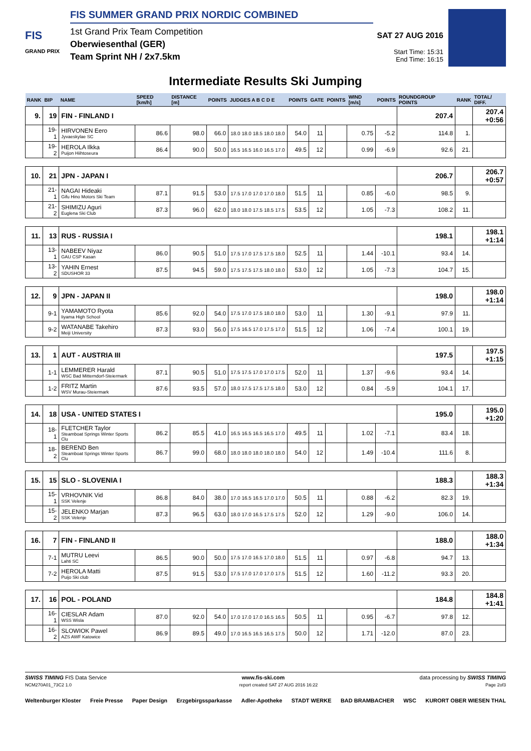FIS
GRAND PRIX
FIS SUMMER GRAND PRIX NORDIC COMBINED
1st Grand Prix Team Competition
Oberwiesenthal (GER)
Team Sprint NH / 2x7.5km
SAT 27 AUG 2016
Start Time: 15:31
End Time: 16:15
Intermediate Results Ski Jumping
| RANK | BIP | NAME | SPEED [km/h] | DISTANCE [m] | POINTS | JUDGES A B C D E | POINTS | GATE | POINTS | WIND [m/s] | POINTS | ROUNDGROUP POINTS | RANK | TOTAL/ DIFF. |
| --- | --- | --- | --- | --- | --- | --- | --- | --- | --- | --- | --- | --- | --- | --- |
| 9. | 19 | FIN - FINLAND I | | | | | | | | | | 207.4 | | 207.4 +0:56 |
| | 19-1 | HIRVONEN Eero Jyvaeskylae SC | 86.6 | 98.0 | 66.0 | 18.0 18.0 18.5 18.0 18.0 | 54.0 | 11 | | 0.75 | -5.2 | 114.8 | 1. | |
| | 19-2 | HEROLA Ilkka Puijon Hiihtoseura | 86.4 | 90.0 | 50.0 | 16.5 16.5 16.0 16.5 17.0 | 49.5 | 12 | | 0.99 | -6.9 | 92.6 | 21. | |
| 10. | 21 | JPN - JAPAN I | | | | | | | | | | 206.7 | | 206.7 +0:57 |
| | 21-1 | NAGAI Hideaki Gifu Hino Motors Ski Team | 87.1 | 91.5 | 53.0 | 17.5 17.0 17.0 17.0 18.0 | 51.5 | 11 | | 0.85 | -6.0 | 98.5 | 9. | |
| | 21-2 | SHIMIZU Aguri Euglena Ski Club | 87.3 | 96.0 | 62.0 | 18.0 18.0 17.5 18.5 17.5 | 53.5 | 12 | | 1.05 | -7.3 | 108.2 | 11. | |
| 11. | 13 | RUS - RUSSIA I | | | | | | | | | | 198.1 | | 198.1 +1:14 |
| | 13-1 | NABEEV Niyaz GAU CSP Kasan | 86.0 | 90.5 | 51.0 | 17.5 17.0 17.5 17.5 18.0 | 52.5 | 11 | | 1.44 | -10.1 | 93.4 | 14. | |
| | 13-2 | YAHIN Ernest SDUSHOR 33 | 87.5 | 94.5 | 59.0 | 17.5 17.5 17.5 18.0 18.0 | 53.0 | 12 | | 1.05 | -7.3 | 104.7 | 15. | |
| 12. | 9 | JPN - JAPAN II | | | | | | | | | | 198.0 | | 198.0 +1:14 |
| | 9-1 | YAMAMOTO Ryota Iiyama High School | 85.6 | 92.0 | 54.0 | 17.5 17.0 17.5 18.0 18.0 | 53.0 | 11 | | 1.30 | -9.1 | 97.9 | 11. | |
| | 9-2 | WATANABE Takehiro Meiji University | 87.3 | 93.0 | 56.0 | 17.5 16.5 17.0 17.5 17.0 | 51.5 | 12 | | 1.06 | -7.4 | 100.1 | 19. | |
| 13. | 1 | AUT - AUSTRIA III | | | | | | | | | | 197.5 | | 197.5 +1:15 |
| | 1-1 | LEMMERER Harald WSC Bad Mitterndorf-Steiermark | 87.1 | 90.5 | 51.0 | 17.5 17.5 17.0 17.0 17.5 | 52.0 | 11 | | 1.37 | -9.6 | 93.4 | 14. | |
| | 1-2 | FRITZ Martin WSV Murau-Steiermark | 87.6 | 93.5 | 57.0 | 18.0 17.5 17.5 17.5 18.0 | 53.0 | 12 | | 0.84 | -5.9 | 104.1 | 17. | |
| 14. | 18 | USA - UNITED STATES I | | | | | | | | | | 195.0 | | 195.0 +1:20 |
| | 18-1 | FLETCHER Taylor Steamboat Springs Winter Sports Clu | 86.2 | 85.5 | 41.0 | 16.5 16.5 16.5 16.5 17.0 | 49.5 | 11 | | 1.02 | -7.1 | 83.4 | 18. | |
| | 18-2 | BEREND Ben Steamboat Springs Winter Sports Clu | 86.7 | 99.0 | 68.0 | 18.0 18.0 18.0 18.0 18.0 | 54.0 | 12 | | 1.49 | -10.4 | 111.6 | 8. | |
| 15. | 15 | SLO - SLOVENIA I | | | | | | | | | | 188.3 | | 188.3 +1:34 |
| | 15-1 | VRHOVNIK Vid SSK Velenje | 86.8 | 84.0 | 38.0 | 17.0 16.5 16.5 17.0 17.0 | 50.5 | 11 | | 0.88 | -6.2 | 82.3 | 19. | |
| | 15-2 | JELENKO Marjan SSK Velenje | 87.3 | 96.5 | 63.0 | 18.0 17.0 16.5 17.5 17.5 | 52.0 | 12 | | 1.29 | -9.0 | 106.0 | 14. | |
| 16. | 7 | FIN - FINLAND II | | | | | | | | | | 188.0 | | 188.0 +1:34 |
| | 7-1 | MUTRU Leevi Lahti SC | 86.5 | 90.0 | 50.0 | 17.5 17.0 16.5 17.0 18.0 | 51.5 | 11 | | 0.97 | -6.8 | 94.7 | 13. | |
| | 7-2 | HEROLA Matti Puijo Ski club | 87.5 | 91.5 | 53.0 | 17.5 17.0 17.0 17.0 17.5 | 51.5 | 12 | | 1.60 | -11.2 | 93.3 | 20. | |
| 17. | 16 | POL - POLAND | | | | | | | | | | 184.8 | | 184.8 +1:41 |
| | 16-1 | CIESLAR Adam WSS Wisla | 87.0 | 92.0 | 54.0 | 17.0 17.0 17.0 16.5 16.5 | 50.5 | 11 | | 0.95 | -6.7 | 97.8 | 12. | |
| | 16-2 | SLOWIOK Pawel AZS AWF Katowice | 86.9 | 89.5 | 49.0 | 17.0 16.5 16.5 16.5 17.5 | 50.0 | 12 | | 1.71 | -12.0 | 87.0 | 23. | |
SWISS TIMING FIS Data Service www.fis-ski.com data processing by SWISS TIMING
NCM270A01_73C2 1.0 report created SAT 27 AUG 2016 16:22 Page 2of3
Weltenburger Kloster Freie Presse Paper Design Erzgebirgssparkasse Adler-Apotheke STADT WERKE BAD BRAMBACHER WSC KURORT OBER WIESEN THAL